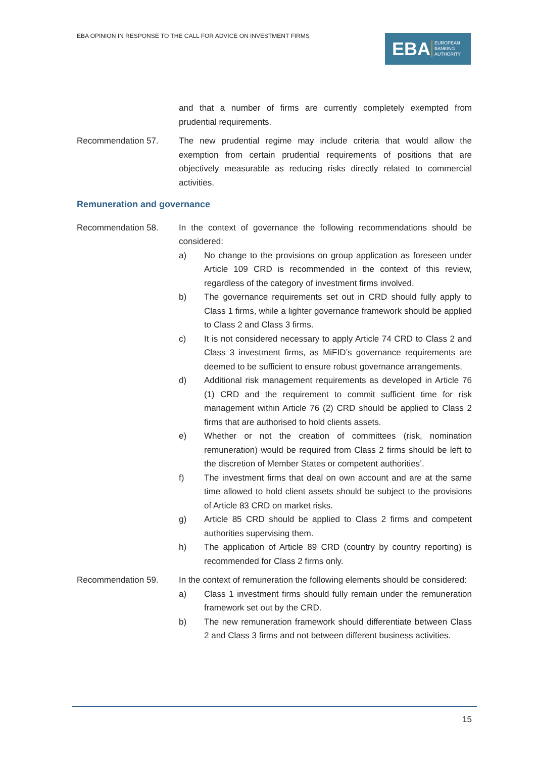EBA OPINION IN RESPONSE TO THE CALL FOR ADVICE ON INVESTMENT FIRMS
EBA EUROPEAN
BANKING
AUTHORITY
and that a number of firms are currently completely exempted from prudential requirements.
Recommendation 57. The new prudential regime may include criteria that would allow the exemption from certain prudential requirements of positions that are objectively measurable as reducing risks directly related to commercial activities.
Remuneration and governance
Recommendation 58. In the context of governance the following recommendations should be considered:
a) No change to the provisions on group application as foreseen under Article 109 CRD is recommended in the context of this review, regardless of the category of investment firms involved.
b) The governance requirements set out in CRD should fully apply to Class 1 firms, while a lighter governance framework should be applied to Class 2 and Class 3 firms.
c) It is not considered necessary to apply Article 74 CRD to Class 2 and Class 3 investment firms, as MiFID’s governance requirements are deemed to be sufficient to ensure robust governance arrangements.
d) Additional risk management requirements as developed in Article 76 (1) CRD and the requirement to commit sufficient time for risk management within Article 76 (2) CRD should be applied to Class 2 firms that are authorised to hold clients assets.
e) Whether or not the creation of committees (risk, nomination remuneration) would be required from Class 2 firms should be left to the discretion of Member States or competent authorities’.
f) The investment firms that deal on own account and are at the same time allowed to hold client assets should be subject to the provisions of Article 83 CRD on market risks.
g) Article 85 CRD should be applied to Class 2 firms and competent authorities supervising them.
h) The application of Article 89 CRD (country by country reporting) is recommended for Class 2 firms only.
Recommendation 59. In the context of remuneration the following elements should be considered:
a) Class 1 investment firms should fully remain under the remuneration framework set out by the CRD.
b) The new remuneration framework should differentiate between Class 2 and Class 3 firms and not between different business activities.
15